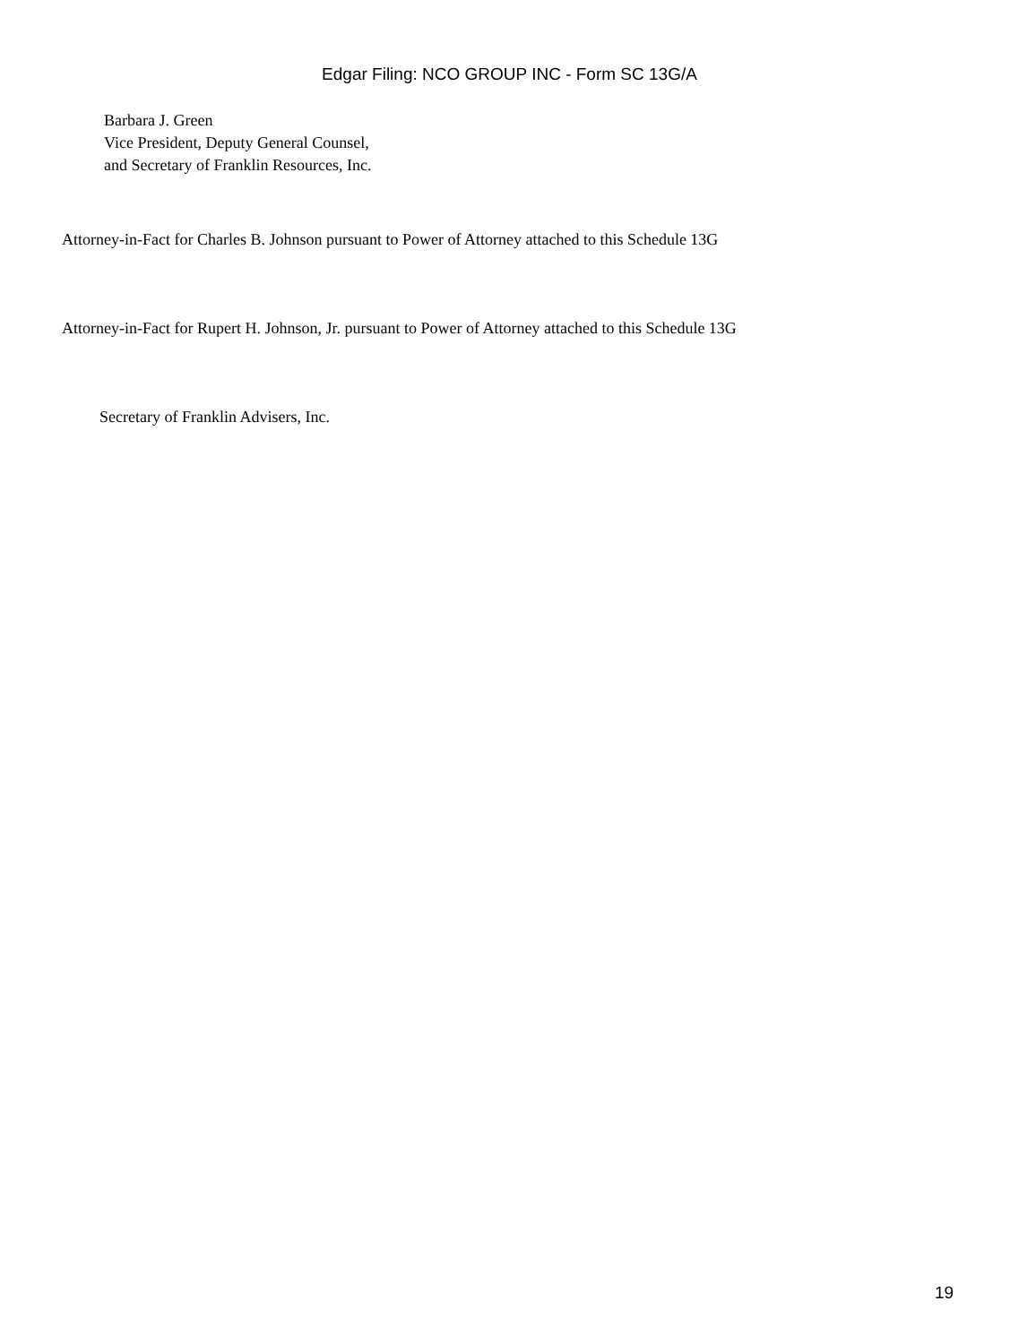Edgar Filing: NCO GROUP INC - Form SC 13G/A
Barbara J. Green
Vice President, Deputy General Counsel,
and Secretary of Franklin Resources, Inc.
Attorney-in-Fact for Charles B. Johnson pursuant to Power of Attorney attached to this Schedule 13G
Attorney-in-Fact for Rupert H. Johnson, Jr. pursuant to Power of Attorney attached to this Schedule 13G
Secretary of Franklin Advisers, Inc.
19